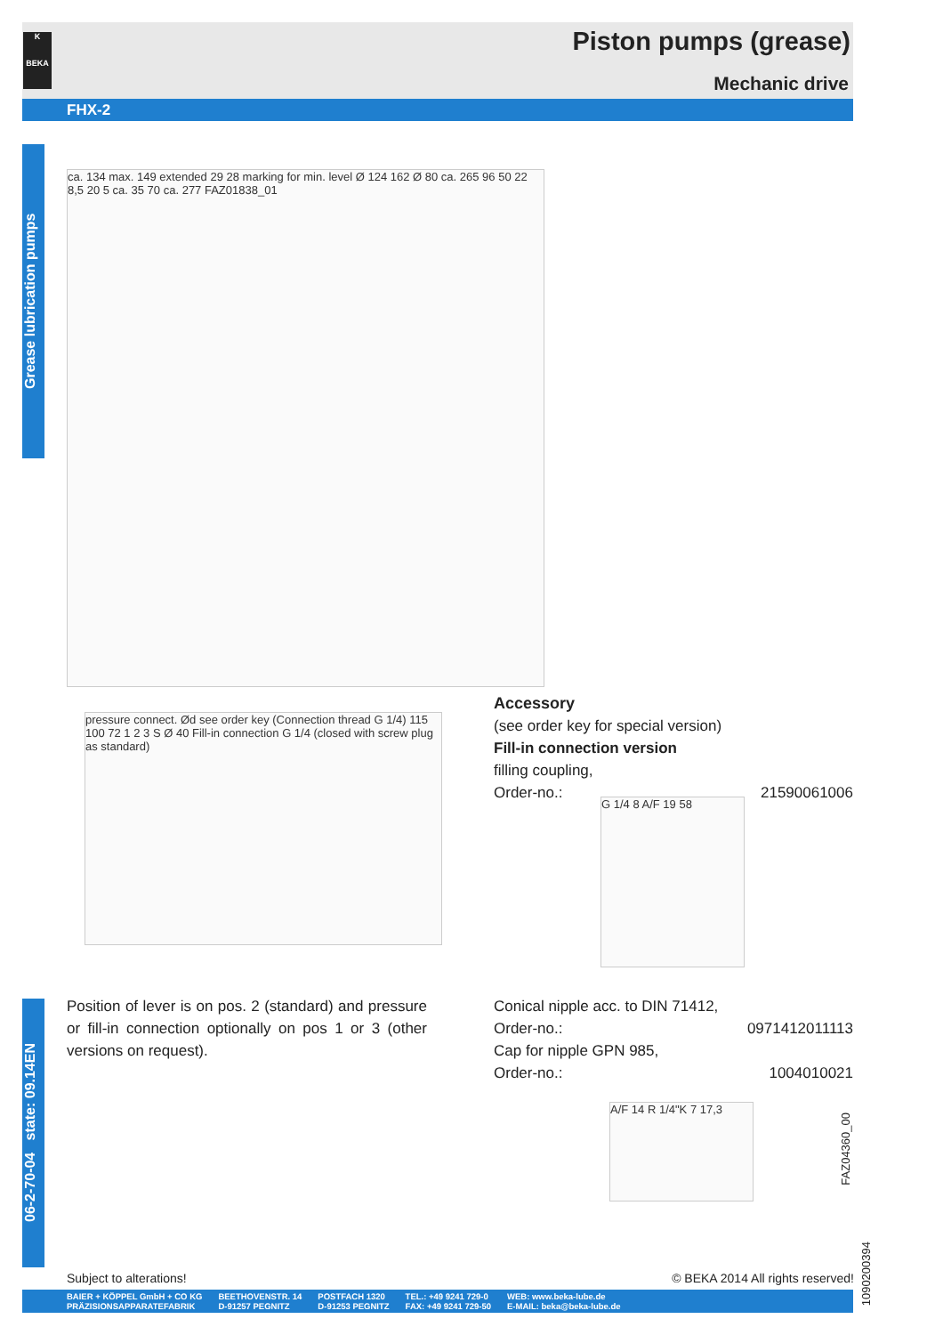K
BEKA
Piston pumps (grease)
Mechanic drive
FHX-2
Grease lubrication pumps
06-2-70-04 state: 09.14EN
ca. 134 max. 149 extended 29 28 marking for min. level Ø 124 162 Ø 80 ca. 265 96 50 22 8,5 20 5 ca. 35 70 ca. 277 FAZ01838_01
pressure connect. Ød see order key (Connection thread G 1/4) 115 100 72 1 2 3 S Ø 40 Fill-in connection G 1/4 (closed with screw plug as standard)
Accessory
(see order key for special version)
Fill-in connection version
filling coupling,
Order-no.: 21590061006
G 1/4 8 A/F 19 58
Position of lever is on pos. 2 (standard) and pressure or fill-in connection optionally on pos 1 or 3 (other versions on request).
Conical nipple acc. to DIN 71412,
Order-no.: 0971412011113
Cap for nipple GPN 985,
Order-no.: 1004010021
A/F 14 R 1/4"K 7 17,3
FAZ04360_00
1090200394
Subject to alterations!
© BEKA 2014 All rights reserved!
BAIER + KÖPPEL GmbH + CO KG
PRÄZISIONSAPPARATEFABRIK BEETHOVENSTR. 14
D-91257 PEGNITZ POSTFACH 1320
D-91253 PEGNITZ TEL.: +49 9241 729-0
FAX: +49 9241 729-50 WEB: www.beka-lube.de
E-MAIL: beka@beka-lube.de